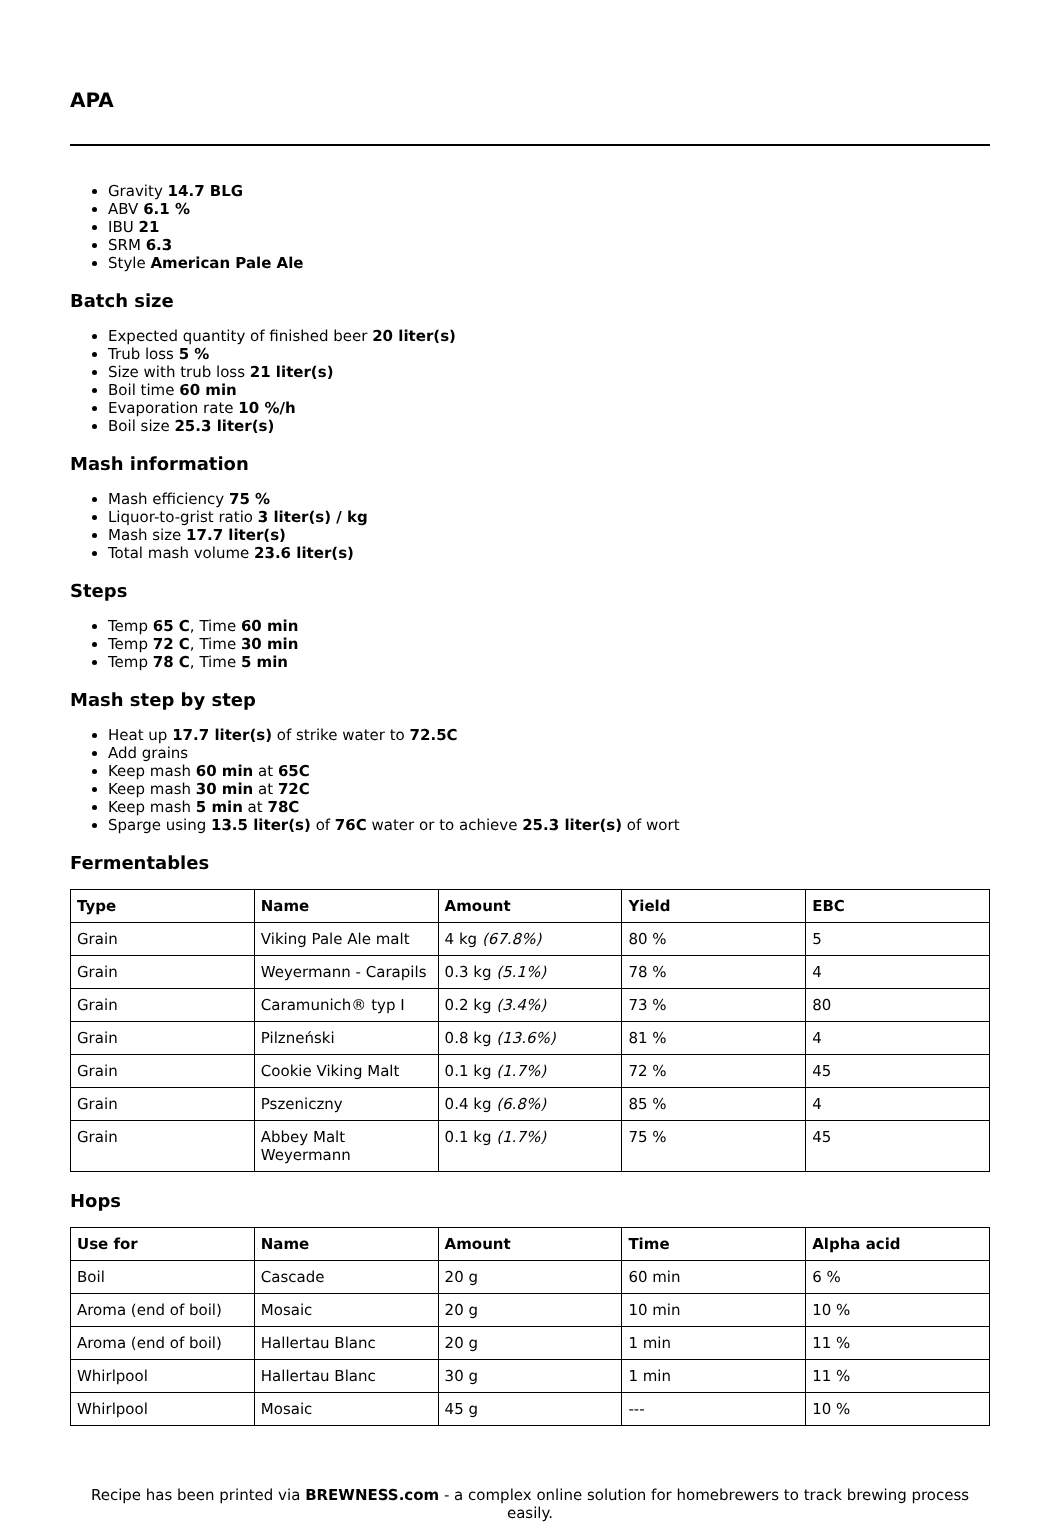APA
Gravity 14.7 BLG
ABV 6.1 %
IBU 21
SRM 6.3
Style American Pale Ale
Batch size
Expected quantity of finished beer 20 liter(s)
Trub loss 5 %
Size with trub loss 21 liter(s)
Boil time 60 min
Evaporation rate 10 %/h
Boil size 25.3 liter(s)
Mash information
Mash efficiency 75 %
Liquor-to-grist ratio 3 liter(s) / kg
Mash size 17.7 liter(s)
Total mash volume 23.6 liter(s)
Steps
Temp 65 C, Time 60 min
Temp 72 C, Time 30 min
Temp 78 C, Time 5 min
Mash step by step
Heat up 17.7 liter(s) of strike water to 72.5C
Add grains
Keep mash 60 min at 65C
Keep mash 30 min at 72C
Keep mash 5 min at 78C
Sparge using 13.5 liter(s) of 76C water or to achieve 25.3 liter(s) of wort
Fermentables
| Type | Name | Amount | Yield | EBC |
| --- | --- | --- | --- | --- |
| Grain | Viking Pale Ale malt | 4 kg (67.8%) | 80 % | 5 |
| Grain | Weyermann - Carapils | 0.3 kg (5.1%) | 78 % | 4 |
| Grain | Caramunich® typ I | 0.2 kg (3.4%) | 73 % | 80 |
| Grain | Pilzneński | 0.8 kg (13.6%) | 81 % | 4 |
| Grain | Cookie Viking Malt | 0.1 kg (1.7%) | 72 % | 45 |
| Grain | Pszeniczny | 0.4 kg (6.8%) | 85 % | 4 |
| Grain | Abbey Malt Weyermann | 0.1 kg (1.7%) | 75 % | 45 |
Hops
| Use for | Name | Amount | Time | Alpha acid |
| --- | --- | --- | --- | --- |
| Boil | Cascade | 20 g | 60 min | 6 % |
| Aroma (end of boil) | Mosaic | 20 g | 10 min | 10 % |
| Aroma (end of boil) | Hallertau Blanc | 20 g | 1 min | 11 % |
| Whirlpool | Hallertau Blanc | 30 g | 1 min | 11 % |
| Whirlpool | Mosaic | 45 g | --- | 10 % |
Recipe has been printed via BREWNESS.com - a complex online solution for homebrewers to track brewing process easily.